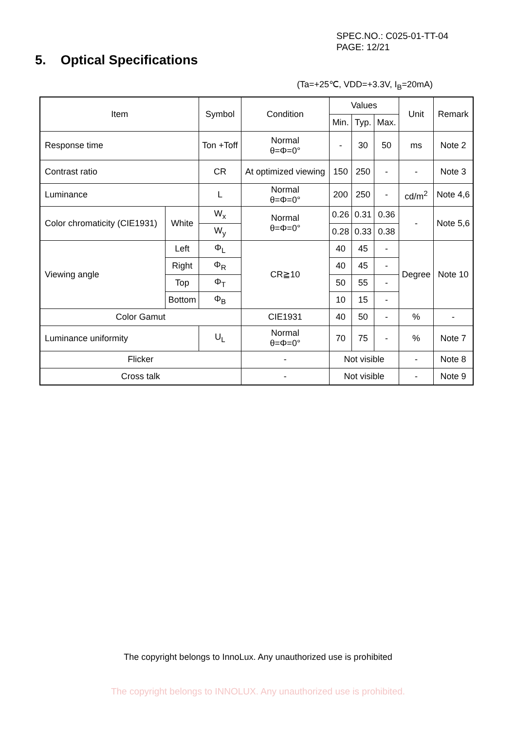SPEC.NO.: C025-01-TT-04
PAGE: 12/21
5. Optical Specifications
(Ta=+25℃, VDD=+3.3V, I<sub>B</sub>=20mA)
| Item | | Symbol | Condition | Values | | | Unit | Remark |
| --- | --- | --- | --- | --- | --- | --- | --- | --- |
| | | | | Min. | Typ. | Max. | | |
| Response time | | Ton +Toff | Normal θ=Φ=0° | - | 30 | 50 | ms | Note 2 |
| Contrast ratio | | CR | At optimized viewing | 150 | 250 | - | - | Note 3 |
| Luminance | | L | Normal θ=Φ=0° | 200 | 250 | - | cd/m<sup>2</sup> | Note 4,6 |
| Color chromaticity (CIE1931) | White | W<sub>x</sub> | Normal θ=Φ=0° | 0.26 | 0.31 | 0.36 | - | Note 5,6 |
| | | W<sub>y</sub> | | 0.28 | 0.33 | 0.38 | | |
| Viewing angle | Left | Φ<sub>L</sub> | CR≧10 | 40 | 45 | - | Degree | Note 10 |
| | Right | Φ<sub>R</sub> | | 40 | 45 | - | | |
| | Top | Φ<sub>T</sub> | | 50 | 55 | - | | |
| | Bottom | Φ<sub>B</sub> | | 10 | 15 | - | | |
| Color Gamut | | | CIE1931 | 40 | 50 | - | % | - |
| Luminance uniformity | | U<sub>L</sub> | Normal θ=Φ=0° | 70 | 75 | - | % | Note 7 |
| Flicker | | | - | Not visible | | | - | Note 8 |
| Cross talk | | | - | Not visible | | | - | Note 9 |
The copyright belongs to InnoLux. Any unauthorized use is prohibited
The copyright belongs to INNOLUX. Any unauthorized use is prohibited.